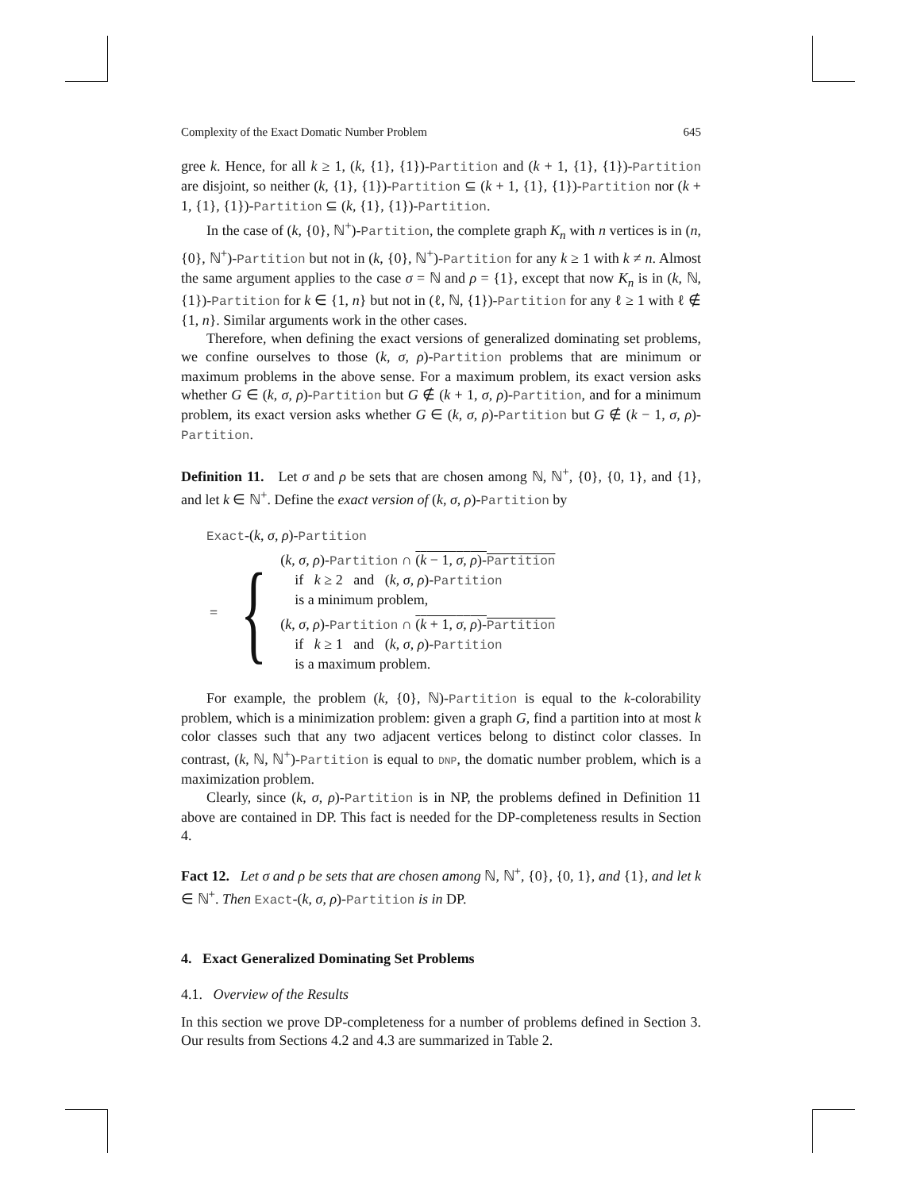Complexity of the Exact Domatic Number Problem 645
gree k. Hence, for all k ≥ 1, (k, {1}, {1})-Partition and (k + 1, {1}, {1})-Partition are disjoint, so neither (k, {1}, {1})-Partition ⊆ (k + 1, {1}, {1})-Partition nor (k + 1, {1}, {1})-Partition ⊆ (k, {1}, {1})-Partition.
In the case of (k, {0}, ℕ<sup>+</sup>)-Partition, the complete graph K<sub>n</sub> with n vertices is in (n, {0}, ℕ<sup>+</sup>)-Partition but not in (k, {0}, ℕ<sup>+</sup>)-Partition for any k ≥ 1 with k ≠ n. Almost the same argument applies to the case σ = ℕ and ρ = {1}, except that now K<sub>n</sub> is in (k, ℕ, {1})-Partition for k ∈ {1, n} but not in (ℓ, ℕ, {1})-Partition for any ℓ ≥ 1 with ℓ ∉ {1, n}. Similar arguments work in the other cases.
Therefore, when defining the exact versions of generalized dominating set problems, we confine ourselves to those (k, σ, ρ)-Partition problems that are minimum or maximum problems in the above sense. For a maximum problem, its exact version asks whether G ∈ (k, σ, ρ)-Partition but G ∉ (k + 1, σ, ρ)-Partition, and for a minimum problem, its exact version asks whether G ∈ (k, σ, ρ)-Partition but G ∉ (k − 1, σ, ρ)-Partition.
Definition 11. Let σ and ρ be sets that are chosen among ℕ, ℕ<sup>+</sup>, {0}, {0, 1}, and {1}, and let k ∈ ℕ<sup>+</sup>. Define the exact version of (k, σ, ρ)-Partition by
Exact-(k, σ, ρ)-Partition
= {
(k, σ, ρ)-Partition ∩ (k − 1, σ, ρ)-Partition
if k ≥ 2 and (k, σ, ρ)-Partition
is a minimum problem,
(k, σ, ρ)-Partition ∩ (k + 1, σ, ρ)-Partition
if k ≥ 1 and (k, σ, ρ)-Partition
is a maximum problem.
For example, the problem (k, {0}, ℕ)-Partition is equal to the k-colorability problem, which is a minimization problem: given a graph G, find a partition into at most k color classes such that any two adjacent vertices belong to distinct color classes. In contrast, (k, ℕ, ℕ<sup>+</sup>)-Partition is equal to DNP, the domatic number problem, which is a maximization problem.
Clearly, since (k, σ, ρ)-Partition is in NP, the problems defined in Definition 11 above are contained in DP. This fact is needed for the DP-completeness results in Section 4.
Fact 12. Let σ and ρ be sets that are chosen among ℕ, ℕ<sup>+</sup>, {0}, {0, 1}, and {1}, and let k ∈ ℕ<sup>+</sup>. Then Exact-(k, σ, ρ)-Partition is in DP.
4. Exact Generalized Dominating Set Problems
4.1. Overview of the Results
In this section we prove DP-completeness for a number of problems defined in Section 3. Our results from Sections 4.2 and 4.3 are summarized in Table 2.